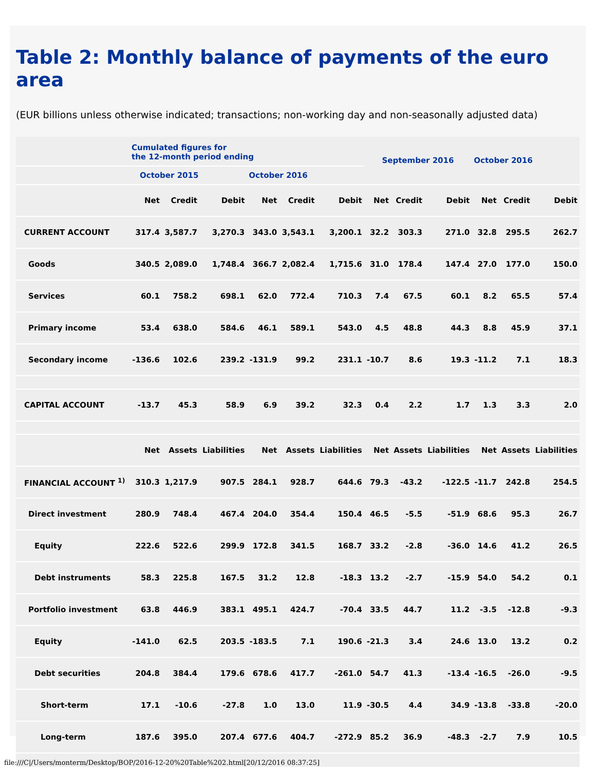Table 2: Monthly balance of payments of the euro area
(EUR billions unless otherwise indicated; transactions; non-working day and non-seasonally adjusted data)
| | Cumulated figures for the 12-month period ending | | | | | | September 2016 | | | October 2016 | | |
| | October 2015 | | | October 2016 | | | | | | | | |
| | Net | Credit | Debit | Net | Credit | Debit | Net | Credit | Debit | Net | Credit | Debit |
| CURRENT ACCOUNT | 317.4 | 3,587.7 | 3,270.3 | 343.0 | 3,543.1 | 3,200.1 | 32.2 | 303.3 | 271.0 | 32.8 | 295.5 | 262.7 |
| Goods | 340.5 | 2,089.0 | 1,748.4 | 366.7 | 2,082.4 | 1,715.6 | 31.0 | 178.4 | 147.4 | 27.0 | 177.0 | 150.0 |
| Services | 60.1 | 758.2 | 698.1 | 62.0 | 772.4 | 710.3 | 7.4 | 67.5 | 60.1 | 8.2 | 65.5 | 57.4 |
| Primary income | 53.4 | 638.0 | 584.6 | 46.1 | 589.1 | 543.0 | 4.5 | 48.8 | 44.3 | 8.8 | 45.9 | 37.1 |
| Secondary income | -136.6 | 102.6 | 239.2 | -131.9 | 99.2 | 231.1 | -10.7 | 8.6 | 19.3 | -11.2 | 7.1 | 18.3 |
| CAPITAL ACCOUNT | -13.7 | 45.3 | 58.9 | 6.9 | 39.2 | 32.3 | 0.4 | 2.2 | 1.7 | 1.3 | 3.3 | 2.0 |
| | Net | Assets | Liabilities | Net | Assets | Liabilities | Net | Assets | Liabilities | Net | Assets | Liabilities |
| FINANCIAL ACCOUNT <sup>1)</sup> | 310.3 | 1,217.9 | 907.5 | 284.1 | 928.7 | 644.6 | 79.3 | -43.2 | -122.5 | -11.7 | 242.8 | 254.5 |
| Direct investment | 280.9 | 748.4 | 467.4 | 204.0 | 354.4 | 150.4 | 46.5 | -5.5 | -51.9 | 68.6 | 95.3 | 26.7 |
| Equity | 222.6 | 522.6 | 299.9 | 172.8 | 341.5 | 168.7 | 33.2 | -2.8 | -36.0 | 14.6 | 41.2 | 26.5 |
| Debt instruments | 58.3 | 225.8 | 167.5 | 31.2 | 12.8 | -18.3 | 13.2 | -2.7 | -15.9 | 54.0 | 54.2 | 0.1 |
| Portfolio investment | 63.8 | 446.9 | 383.1 | 495.1 | 424.7 | -70.4 | 33.5 | 44.7 | 11.2 | -3.5 | -12.8 | -9.3 |
| Equity | -141.0 | 62.5 | 203.5 | -183.5 | 7.1 | 190.6 | -21.3 | 3.4 | 24.6 | 13.0 | 13.2 | 0.2 |
| Debt securities | 204.8 | 384.4 | 179.6 | 678.6 | 417.7 | -261.0 | 54.7 | 41.3 | -13.4 | -16.5 | -26.0 | -9.5 |
| Short-term | 17.1 | -10.6 | -27.8 | 1.0 | 13.0 | 11.9 | -30.5 | 4.4 | 34.9 | -13.8 | -33.8 | -20.0 |
| Long-term | 187.6 | 395.0 | 207.4 | 677.6 | 404.7 | -272.9 | 85.2 | 36.9 | -48.3 | -2.7 | 7.9 | 10.5 |
file:///C|/Users/monterm/Desktop/BOP/2016-12-20%20Table%202.html[20/12/2016 08:37:25]